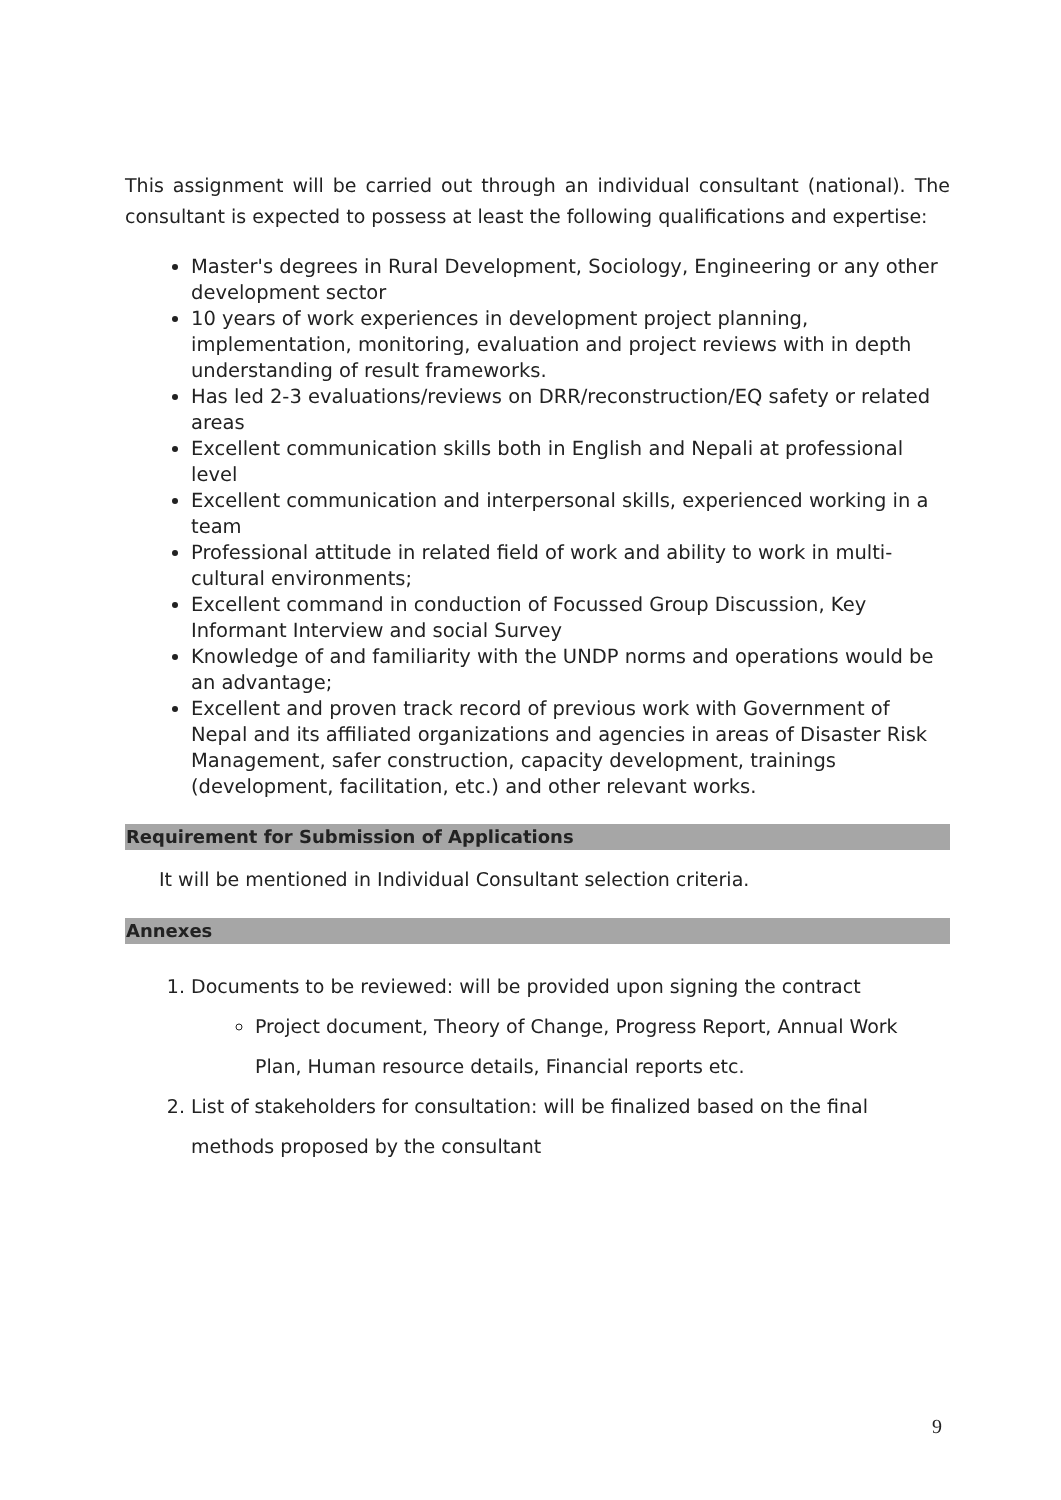This assignment will be carried out through an individual consultant (national). The consultant is expected to possess at least the following qualifications and expertise:
Master's degrees in Rural Development, Sociology, Engineering or any other development sector
10 years of work experiences in development project planning, implementation, monitoring, evaluation and project reviews with in depth understanding of result frameworks.
Has led 2-3 evaluations/reviews on DRR/reconstruction/EQ safety or related areas
Excellent communication skills both in English and Nepali at professional level
Excellent communication and interpersonal skills, experienced working in a team
Professional attitude in related field of work and ability to work in multi-cultural environments;
Excellent command in conduction of Focussed Group Discussion, Key Informant Interview and social Survey
Knowledge of and familiarity with the UNDP norms and operations would be an advantage;
Excellent and proven track record of previous work with Government of Nepal and its affiliated organizations and agencies in areas of Disaster Risk Management, safer construction, capacity development, trainings (development, facilitation, etc.) and other relevant works.
Requirement for Submission of Applications
It will be mentioned in Individual Consultant selection criteria.
Annexes
1. Documents to be reviewed: will be provided upon signing the contract
Project document, Theory of Change, Progress Report, Annual Work Plan, Human resource details, Financial reports etc.
2. List of stakeholders for consultation: will be finalized based on the final methods proposed by the consultant
9